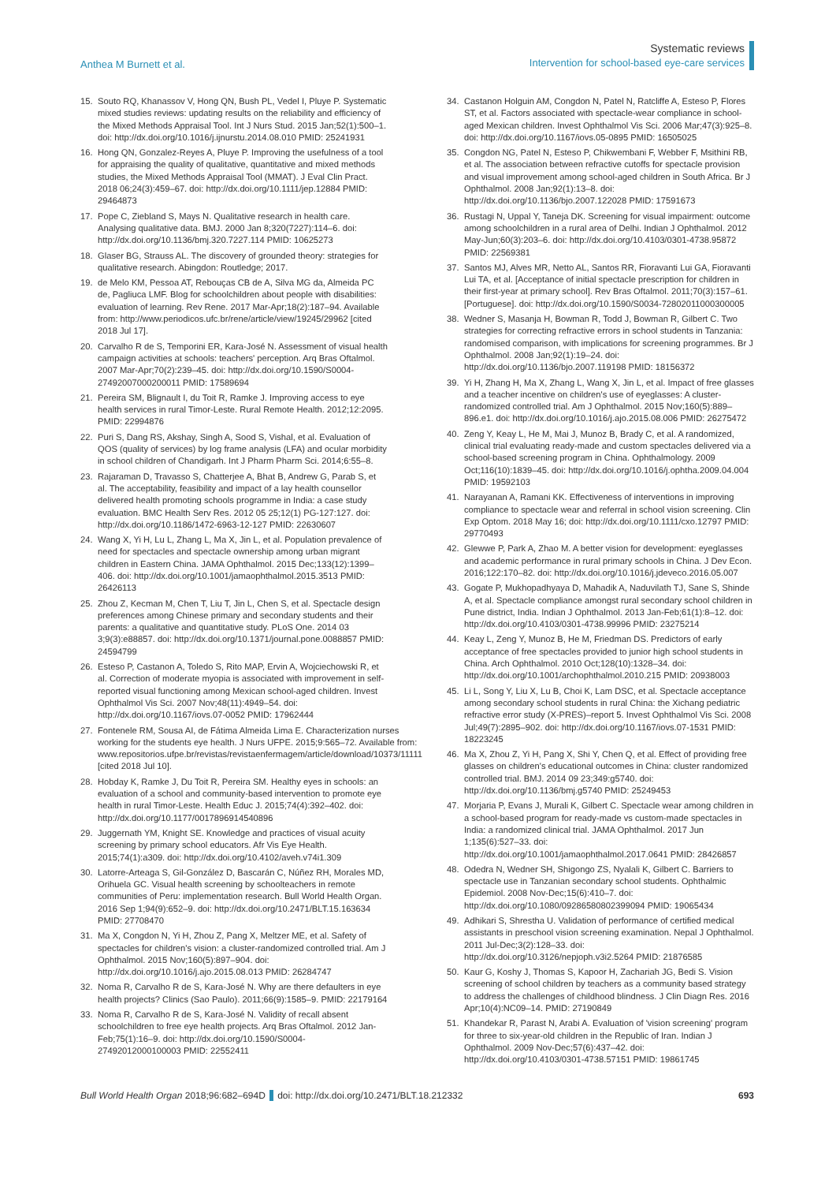Anthea M Burnett et al.
Systematic reviews
Intervention for school-based eye-care services
15. Souto RQ, Khanassov V, Hong QN, Bush PL, Vedel I, Pluye P. Systematic mixed studies reviews: updating results on the reliability and efficiency of the Mixed Methods Appraisal Tool. Int J Nurs Stud. 2015 Jan;52(1):500–1. doi: http://dx.doi.org/10.1016/j.ijnurstu.2014.08.010 PMID: 25241931
16. Hong QN, Gonzalez-Reyes A, Pluye P. Improving the usefulness of a tool for appraising the quality of qualitative, quantitative and mixed methods studies, the Mixed Methods Appraisal Tool (MMAT). J Eval Clin Pract. 2018 06;24(3):459–67. doi: http://dx.doi.org/10.1111/jep.12884 PMID: 29464873
17. Pope C, Ziebland S, Mays N. Qualitative research in health care. Analysing qualitative data. BMJ. 2000 Jan 8;320(7227):114–6. doi: http://dx.doi.org/10.1136/bmj.320.7227.114 PMID: 10625273
18. Glaser BG, Strauss AL. The discovery of grounded theory: strategies for qualitative research. Abingdon: Routledge; 2017.
19. de Melo KM, Pessoa AT, Rebouças CB de A, Silva MG da, Almeida PC de, Pagliuca LMF. Blog for schoolchildren about people with disabilities: evaluation of learning. Rev Rene. 2017 Mar-Apr;18(2):187–94. Available from: http://www.periodicos.ufc.br/rene/article/view/19245/29962 [cited 2018 Jul 17].
20. Carvalho R de S, Temporini ER, Kara-José N. Assessment of visual health campaign activities at schools: teachers' perception. Arq Bras Oftalmol. 2007 Mar-Apr;70(2):239–45. doi: http://dx.doi.org/10.1590/S0004-27492007000200011 PMID: 17589694
21. Pereira SM, Blignault I, du Toit R, Ramke J. Improving access to eye health services in rural Timor-Leste. Rural Remote Health. 2012;12:2095. PMID: 22994876
22. Puri S, Dang RS, Akshay, Singh A, Sood S, Vishal, et al. Evaluation of QOS (quality of services) by log frame analysis (LFA) and ocular morbidity in school children of Chandigarh. Int J Pharm Pharm Sci. 2014;6:55–8.
23. Rajaraman D, Travasso S, Chatterjee A, Bhat B, Andrew G, Parab S, et al. The acceptability, feasibility and impact of a lay health counsellor delivered health promoting schools programme in India: a case study evaluation. BMC Health Serv Res. 2012 05 25;12(1) PG-127:127. doi: http://dx.doi.org/10.1186/1472-6963-12-127 PMID: 22630607
24. Wang X, Yi H, Lu L, Zhang L, Ma X, Jin L, et al. Population prevalence of need for spectacles and spectacle ownership among urban migrant children in Eastern China. JAMA Ophthalmol. 2015 Dec;133(12):1399–406. doi: http://dx.doi.org/10.1001/jamaophthalmol.2015.3513 PMID: 26426113
25. Zhou Z, Kecman M, Chen T, Liu T, Jin L, Chen S, et al. Spectacle design preferences among Chinese primary and secondary students and their parents: a qualitative and quantitative study. PLoS One. 2014 03 3;9(3):e88857. doi: http://dx.doi.org/10.1371/journal.pone.0088857 PMID: 24594799
26. Esteso P, Castanon A, Toledo S, Rito MAP, Ervin A, Wojciechowski R, et al. Correction of moderate myopia is associated with improvement in self-reported visual functioning among Mexican school-aged children. Invest Ophthalmol Vis Sci. 2007 Nov;48(11):4949–54. doi: http://dx.doi.org/10.1167/iovs.07-0052 PMID: 17962444
27. Fontenele RM, Sousa AI, de Fátima Almeida Lima E. Characterization nurses working for the students eye health. J Nurs UFPE. 2015;9:565–72. Available from: www.repositorios.ufpe.br/revistas/revistaenfermagem/article/download/10373/11111 [cited 2018 Jul 10].
28. Hobday K, Ramke J, Du Toit R, Pereira SM. Healthy eyes in schools: an evaluation of a school and community-based intervention to promote eye health in rural Timor-Leste. Health Educ J. 2015;74(4):392–402. doi: http://dx.doi.org/10.1177/0017896914540896
29. Juggernath YM, Knight SE. Knowledge and practices of visual acuity screening by primary school educators. Afr Vis Eye Health. 2015;74(1):a309. doi: http://dx.doi.org/10.4102/aveh.v74i1.309
30. Latorre-Arteaga S, Gil-González D, Bascarán C, Núñez RH, Morales MD, Orihuela GC. Visual health screening by schoolteachers in remote communities of Peru: implementation research. Bull World Health Organ. 2016 Sep 1;94(9):652–9. doi: http://dx.doi.org/10.2471/BLT.15.163634 PMID: 27708470
31. Ma X, Congdon N, Yi H, Zhou Z, Pang X, Meltzer ME, et al. Safety of spectacles for children's vision: a cluster-randomized controlled trial. Am J Ophthalmol. 2015 Nov;160(5):897–904. doi: http://dx.doi.org/10.1016/j.ajo.2015.08.013 PMID: 26284747
32. Noma R, Carvalho R de S, Kara-José N. Why are there defaulters in eye health projects? Clinics (Sao Paulo). 2011;66(9):1585–9. PMID: 22179164
33. Noma R, Carvalho R de S, Kara-José N. Validity of recall absent schoolchildren to free eye health projects. Arq Bras Oftalmol. 2012 Jan-Feb;75(1):16–9. doi: http://dx.doi.org/10.1590/S0004-27492012000100003 PMID: 22552411
34. Castanon Holguin AM, Congdon N, Patel N, Ratcliffe A, Esteso P, Flores ST, et al. Factors associated with spectacle-wear compliance in school-aged Mexican children. Invest Ophthalmol Vis Sci. 2006 Mar;47(3):925–8. doi: http://dx.doi.org/10.1167/iovs.05-0895 PMID: 16505025
35. Congdon NG, Patel N, Esteso P, Chikwembani F, Webber F, Msithini RB, et al. The association between refractive cutoffs for spectacle provision and visual improvement among school-aged children in South Africa. Br J Ophthalmol. 2008 Jan;92(1):13–8. doi: http://dx.doi.org/10.1136/bjo.2007.122028 PMID: 17591673
36. Rustagi N, Uppal Y, Taneja DK. Screening for visual impairment: outcome among schoolchildren in a rural area of Delhi. Indian J Ophthalmol. 2012 May-Jun;60(3):203–6. doi: http://dx.doi.org/10.4103/0301-4738.95872 PMID: 22569381
37. Santos MJ, Alves MR, Netto AL, Santos RR, Fioravanti Lui GA, Fioravanti Lui TA, et al. [Acceptance of initial spectacle prescription for children in their first-year at primary school]. Rev Bras Oftalmol. 2011;70(3):157–61. [Portuguese]. doi: http://dx.doi.org/10.1590/S0034-72802011000300005
38. Wedner S, Masanja H, Bowman R, Todd J, Bowman R, Gilbert C. Two strategies for correcting refractive errors in school students in Tanzania: randomised comparison, with implications for screening programmes. Br J Ophthalmol. 2008 Jan;92(1):19–24. doi: http://dx.doi.org/10.1136/bjo.2007.119198 PMID: 18156372
39. Yi H, Zhang H, Ma X, Zhang L, Wang X, Jin L, et al. Impact of free glasses and a teacher incentive on children's use of eyeglasses: A cluster-randomized controlled trial. Am J Ophthalmol. 2015 Nov;160(5):889–896.e1. doi: http://dx.doi.org/10.1016/j.ajo.2015.08.006 PMID: 26275472
40. Zeng Y, Keay L, He M, Mai J, Munoz B, Brady C, et al. A randomized, clinical trial evaluating ready-made and custom spectacles delivered via a school-based screening program in China. Ophthalmology. 2009 Oct;116(10):1839–45. doi: http://dx.doi.org/10.1016/j.ophtha.2009.04.004 PMID: 19592103
41. Narayanan A, Ramani KK. Effectiveness of interventions in improving compliance to spectacle wear and referral in school vision screening. Clin Exp Optom. 2018 May 16; doi: http://dx.doi.org/10.1111/cxo.12797 PMID: 29770493
42. Glewwe P, Park A, Zhao M. A better vision for development: eyeglasses and academic performance in rural primary schools in China. J Dev Econ. 2016;122:170–82. doi: http://dx.doi.org/10.1016/j.jdeveco.2016.05.007
43. Gogate P, Mukhopadhyaya D, Mahadik A, Naduvilath TJ, Sane S, Shinde A, et al. Spectacle compliance amongst rural secondary school children in Pune district, India. Indian J Ophthalmol. 2013 Jan-Feb;61(1):8–12. doi: http://dx.doi.org/10.4103/0301-4738.99996 PMID: 23275214
44. Keay L, Zeng Y, Munoz B, He M, Friedman DS. Predictors of early acceptance of free spectacles provided to junior high school students in China. Arch Ophthalmol. 2010 Oct;128(10):1328–34. doi: http://dx.doi.org/10.1001/archophthalmol.2010.215 PMID: 20938003
45. Li L, Song Y, Liu X, Lu B, Choi K, Lam DSC, et al. Spectacle acceptance among secondary school students in rural China: the Xichang pediatric refractive error study (X-PRES)–report 5. Invest Ophthalmol Vis Sci. 2008 Jul;49(7):2895–902. doi: http://dx.doi.org/10.1167/iovs.07-1531 PMID: 18223245
46. Ma X, Zhou Z, Yi H, Pang X, Shi Y, Chen Q, et al. Effect of providing free glasses on children's educational outcomes in China: cluster randomized controlled trial. BMJ. 2014 09 23;349:g5740. doi: http://dx.doi.org/10.1136/bmj.g5740 PMID: 25249453
47. Morjaria P, Evans J, Murali K, Gilbert C. Spectacle wear among children in a school-based program for ready-made vs custom-made spectacles in India: a randomized clinical trial. JAMA Ophthalmol. 2017 Jun 1;135(6):527–33. doi: http://dx.doi.org/10.1001/jamaophthalmol.2017.0641 PMID: 28426857
48. Odedra N, Wedner SH, Shigongo ZS, Nyalali K, Gilbert C. Barriers to spectacle use in Tanzanian secondary school students. Ophthalmic Epidemiol. 2008 Nov-Dec;15(6):410–7. doi: http://dx.doi.org/10.1080/09286580802399094 PMID: 19065434
49. Adhikari S, Shrestha U. Validation of performance of certified medical assistants in preschool vision screening examination. Nepal J Ophthalmol. 2011 Jul-Dec;3(2):128–33. doi: http://dx.doi.org/10.3126/nepjoph.v3i2.5264 PMID: 21876585
50. Kaur G, Koshy J, Thomas S, Kapoor H, Zachariah JG, Bedi S. Vision screening of school children by teachers as a community based strategy to address the challenges of childhood blindness. J Clin Diagn Res. 2016 Apr;10(4):NC09–14. PMID: 27190849
51. Khandekar R, Parast N, Arabi A. Evaluation of 'vision screening' program for three to six-year-old children in the Republic of Iran. Indian J Ophthalmol. 2009 Nov-Dec;57(6):437–42. doi: http://dx.doi.org/10.4103/0301-4738.57151 PMID: 19861745
Bull World Health Organ 2018;96:682–694D doi: http://dx.doi.org/10.2471/BLT.18.212332
693